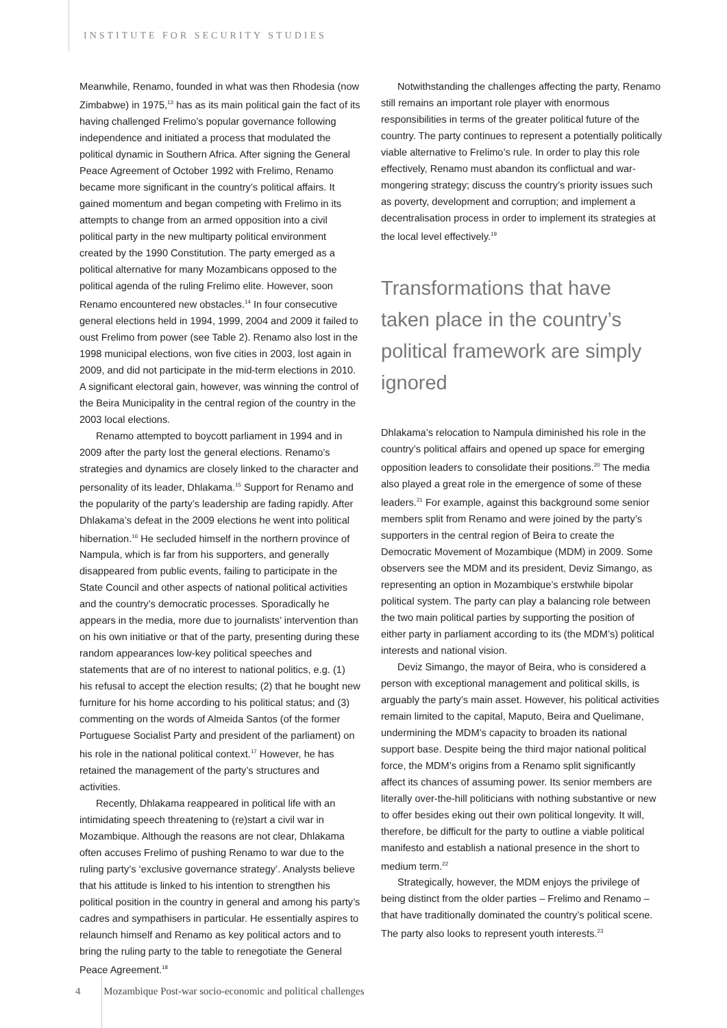INSTITUTE FOR SECURITY STUDIES
Meanwhile, Renamo, founded in what was then Rhodesia (now Zimbabwe) in 1975,<sup>13</sup> has as its main political gain the fact of its having challenged Frelimo’s popular governance following independence and initiated a process that modulated the political dynamic in Southern Africa. After signing the General Peace Agreement of October 1992 with Frelimo, Renamo became more significant in the country’s political affairs. It gained momentum and began competing with Frelimo in its attempts to change from an armed opposition into a civil political party in the new multiparty political environment created by the 1990 Constitution. The party emerged as a political alternative for many Mozambicans opposed to the political agenda of the ruling Frelimo elite. However, soon Renamo encountered new obstacles.<sup>14</sup> In four consecutive general elections held in 1994, 1999, 2004 and 2009 it failed to oust Frelimo from power (see Table 2). Renamo also lost in the 1998 municipal elections, won five cities in 2003, lost again in 2009, and did not participate in the mid-term elections in 2010. A significant electoral gain, however, was winning the control of the Beira Municipality in the central region of the country in the 2003 local elections.
Renamo attempted to boycott parliament in 1994 and in 2009 after the party lost the general elections. Renamo’s strategies and dynamics are closely linked to the character and personality of its leader, Dhlakama.<sup>15</sup> Support for Renamo and the popularity of the party’s leadership are fading rapidly. After Dhlakama’s defeat in the 2009 elections he went into political hibernation.<sup>16</sup> He secluded himself in the northern province of Nampula, which is far from his supporters, and generally disappeared from public events, failing to participate in the State Council and other aspects of national political activities and the country’s democratic processes. Sporadically he appears in the media, more due to journalists’ intervention than on his own initiative or that of the party, presenting during these random appearances low-key political speeches and statements that are of no interest to national politics, e.g. (1) his refusal to accept the election results; (2) that he bought new furniture for his home according to his political status; and (3) commenting on the words of Almeida Santos (of the former Portuguese Socialist Party and president of the parliament) on his role in the national political context.<sup>17</sup> However, he has retained the management of the party’s structures and activities.
Recently, Dhlakama reappeared in political life with an intimidating speech threatening to (re)start a civil war in Mozambique. Although the reasons are not clear, Dhlakama often accuses Frelimo of pushing Renamo to war due to the ruling party’s ‘exclusive governance strategy’. Analysts believe that his attitude is linked to his intention to strengthen his political position in the country in general and among his party’s cadres and sympathisers in particular. He essentially aspires to relaunch himself and Renamo as key political actors and to bring the ruling party to the table to renegotiate the General Peace Agreement.<sup>18</sup>
Notwithstanding the challenges affecting the party, Renamo still remains an important role player with enormous responsibilities in terms of the greater political future of the country. The party continues to represent a potentially politically viable alternative to Frelimo’s rule. In order to play this role effectively, Renamo must abandon its conflictual and war-mongering strategy; discuss the country’s priority issues such as poverty, development and corruption; and implement a decentralisation process in order to implement its strategies at the local level effectively.<sup>19</sup>
Transformations that have taken place in the country’s political framework are simply ignored
Dhlakama’s relocation to Nampula diminished his role in the country’s political affairs and opened up space for emerging opposition leaders to consolidate their positions.<sup>20</sup> The media also played a great role in the emergence of some of these leaders.<sup>21</sup> For example, against this background some senior members split from Renamo and were joined by the party’s supporters in the central region of Beira to create the Democratic Movement of Mozambique (MDM) in 2009. Some observers see the MDM and its president, Deviz Simango, as representing an option in Mozambique’s erstwhile bipolar political system. The party can play a balancing role between the two main political parties by supporting the position of either party in parliament according to its (the MDM’s) political interests and national vision.
Deviz Simango, the mayor of Beira, who is considered a person with exceptional management and political skills, is arguably the party’s main asset. However, his political activities remain limited to the capital, Maputo, Beira and Quelimane, undermining the MDM’s capacity to broaden its national support base. Despite being the third major national political force, the MDM’s origins from a Renamo split significantly affect its chances of assuming power. Its senior members are literally over-the-hill politicians with nothing substantive or new to offer besides eking out their own political longevity. It will, therefore, be difficult for the party to outline a viable political manifesto and establish a national presence in the short to medium term.<sup>22</sup>
Strategically, however, the MDM enjoys the privilege of being distinct from the older parties – Frelimo and Renamo – that have traditionally dominated the country’s political scene. The party also looks to represent youth interests.<sup>23</sup>
4 Mozambique Post-war socio-economic and political challenges